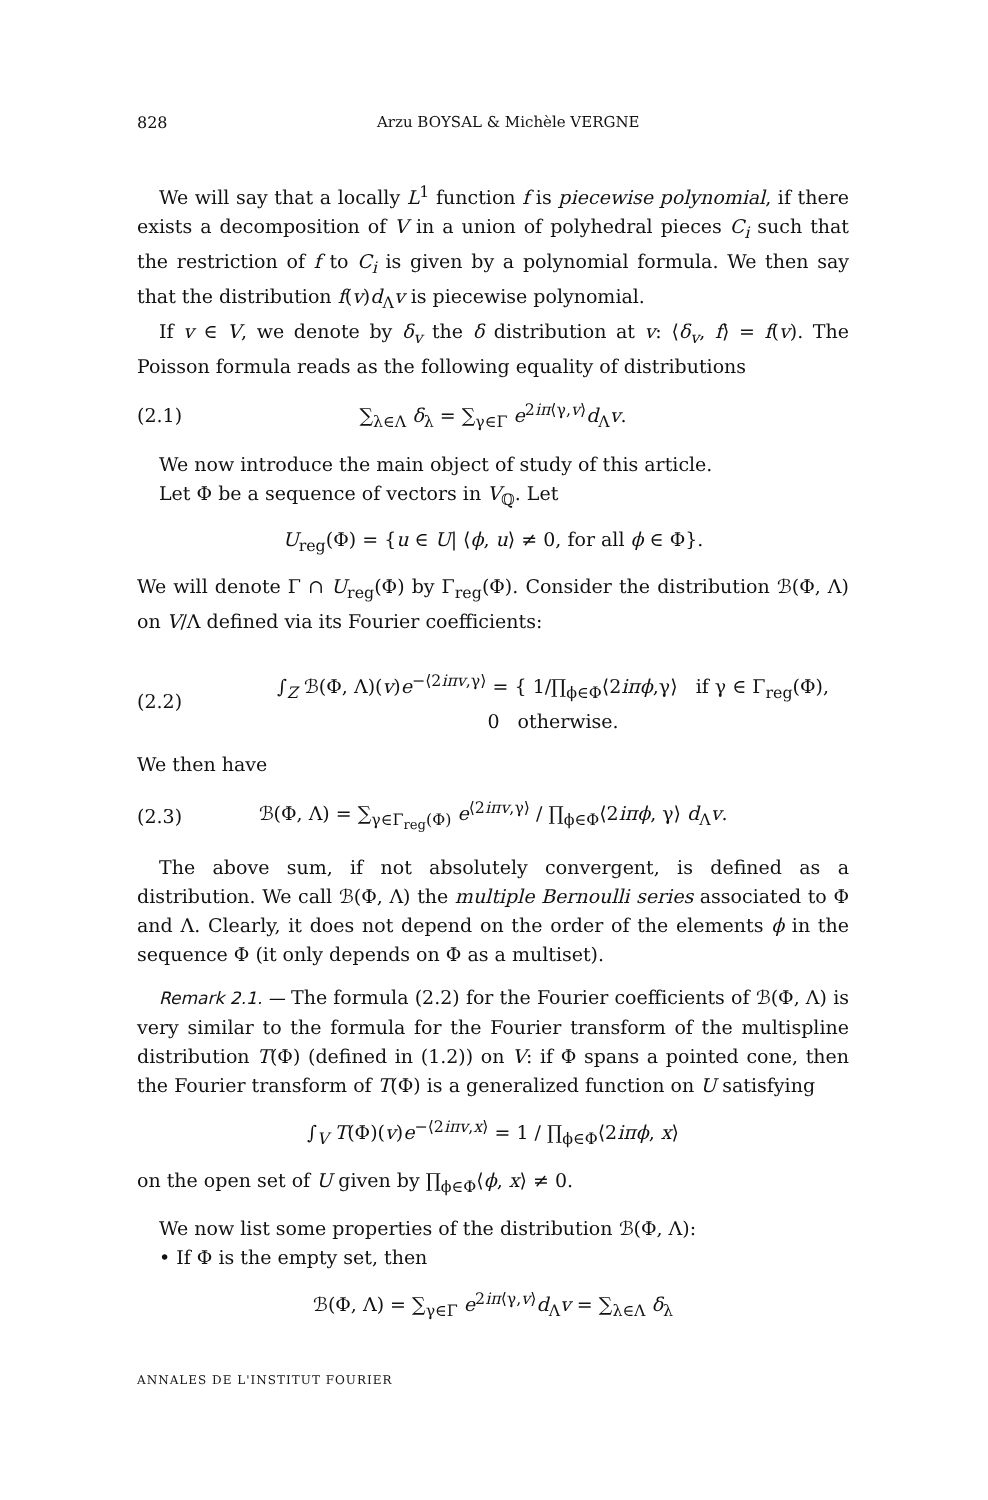828 Arzu BOYSAL & Michèle VERGNE
We will say that a locally L<sup>1</sup> function f is piecewise polynomial, if there exists a decomposition of V in a union of polyhedral pieces C<sub>i</sub> such that the restriction of f to C<sub>i</sub> is given by a polynomial formula. We then say that the distribution f(v)d<sub>Λ</sub>v is piecewise polynomial.
If v ∈ V, we denote by δ<sub>v</sub> the δ distribution at v: ⟨δ<sub>v</sub>, f⟩ = f(v). The Poisson formula reads as the following equality of distributions
(2.1) ∑<sub>λ∈Λ</sub> δ<sub>λ</sub> = ∑<sub>γ∈Γ</sub> e<sup>2iπ⟨γ,v⟩</sup>d<sub>Λ</sub>v.
We now introduce the main object of study of this article.
Let Φ be a sequence of vectors in V<sub>ℚ</sub>. Let
U<sub>reg</sub>(Φ) = {u ∈ U| ⟨ϕ, u⟩ ≠ 0, for all ϕ ∈ Φ}.
We will denote Γ ∩ U<sub>reg</sub>(Φ) by Γ<sub>reg</sub>(Φ). Consider the distribution ℬ(Φ, Λ) on V/Λ defined via its Fourier coefficients:
(2.2) ∫<sub>Z</sub> ℬ(Φ, Λ)(v)e<sup>−⟨2iπv,γ⟩</sup> = { 1/∏<sub>ϕ∈Φ</sub>⟨2iπϕ,γ⟩ if γ ∈ Γ<sub>reg</sub>(Φ),
0 otherwise.
We then have
(2.3) ℬ(Φ, Λ) = ∑<sub>γ∈Γ<sub>reg</sub>(Φ)</sub> e<sup>⟨2iπv,γ⟩</sup> / ∏<sub>ϕ∈Φ</sub>⟨2iπϕ, γ⟩ d<sub>Λ</sub>v.
The above sum, if not absolutely convergent, is defined as a distribution. We call ℬ(Φ, Λ) the multiple Bernoulli series associated to Φ and Λ. Clearly, it does not depend on the order of the elements ϕ in the sequence Φ (it only depends on Φ as a multiset).
Remark 2.1. — The formula (2.2) for the Fourier coefficients of ℬ(Φ, Λ) is very similar to the formula for the Fourier transform of the multispline distribution T(Φ) (defined in (1.2)) on V: if Φ spans a pointed cone, then the Fourier transform of T(Φ) is a generalized function on U satisfying
∫<sub>V</sub> T(Φ)(v)e<sup>−⟨2iπv,x⟩</sup> = 1 / ∏<sub>ϕ∈Φ</sub>⟨2iπϕ, x⟩
on the open set of U given by ∏<sub>ϕ∈Φ</sub>⟨ϕ, x⟩ ≠ 0.
We now list some properties of the distribution ℬ(Φ, Λ):
• If Φ is the empty set, then
ℬ(Φ, Λ) = ∑<sub>γ∈Γ</sub> e<sup>2iπ⟨γ,v⟩</sup>d<sub>Λ</sub>v = ∑<sub>λ∈Λ</sub> δ<sub>λ</sub>
ANNALES DE L'INSTITUT FOURIER